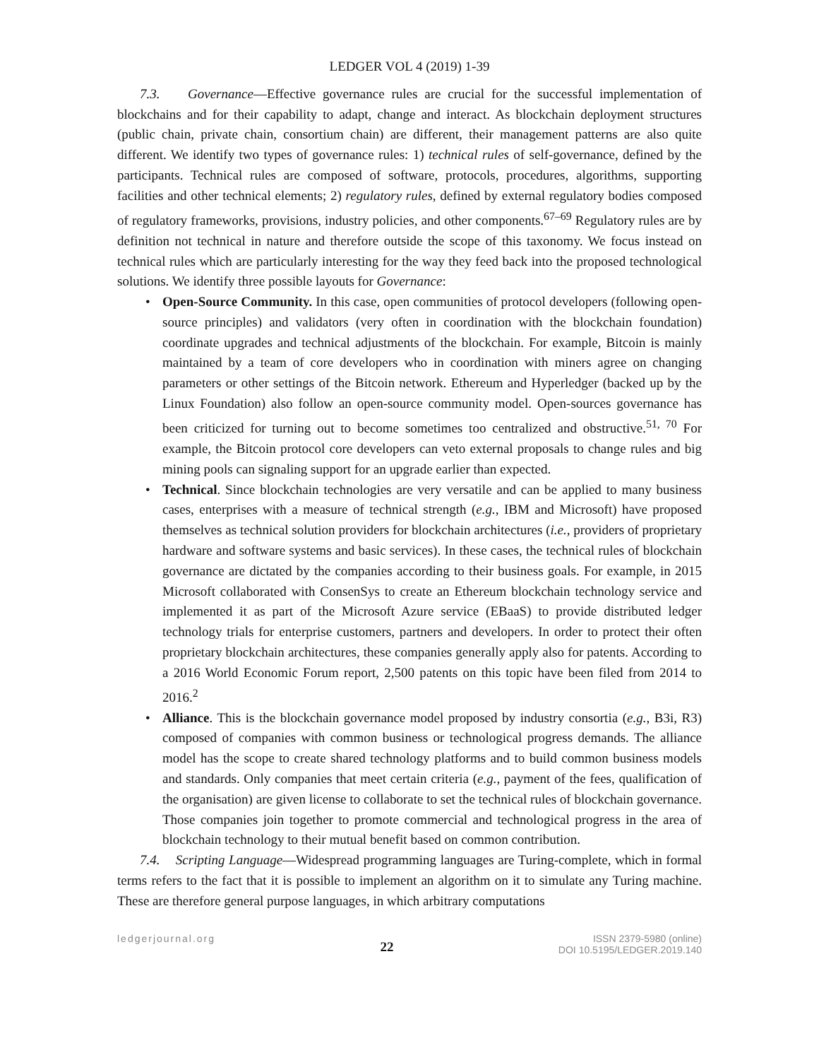LEDGER VOL 4 (2019) 1-39
7.3. Governance—Effective governance rules are crucial for the successful implementation of blockchains and for their capability to adapt, change and interact. As blockchain deployment structures (public chain, private chain, consortium chain) are different, their management patterns are also quite different. We identify two types of governance rules: 1) technical rules of self-governance, defined by the participants. Technical rules are composed of software, protocols, procedures, algorithms, supporting facilities and other technical elements; 2) regulatory rules, defined by external regulatory bodies composed of regulatory frameworks, provisions, industry policies, and other components.<sup>67–69</sup> Regulatory rules are by definition not technical in nature and therefore outside the scope of this taxonomy. We focus instead on technical rules which are particularly interesting for the way they feed back into the proposed technological solutions. We identify three possible layouts for Governance:
• Open-Source Community. In this case, open communities of protocol developers (following open-source principles) and validators (very often in coordination with the blockchain foundation) coordinate upgrades and technical adjustments of the blockchain. For example, Bitcoin is mainly maintained by a team of core developers who in coordination with miners agree on changing parameters or other settings of the Bitcoin network. Ethereum and Hyperledger (backed up by the Linux Foundation) also follow an open-source community model. Open-sources governance has been criticized for turning out to become sometimes too centralized and obstructive.<sup>51, 70</sup> For example, the Bitcoin protocol core developers can veto external proposals to change rules and big mining pools can signaling support for an upgrade earlier than expected.
• Technical. Since blockchain technologies are very versatile and can be applied to many business cases, enterprises with a measure of technical strength (e.g., IBM and Microsoft) have proposed themselves as technical solution providers for blockchain architectures (i.e., providers of proprietary hardware and software systems and basic services). In these cases, the technical rules of blockchain governance are dictated by the companies according to their business goals. For example, in 2015 Microsoft collaborated with ConsenSys to create an Ethereum blockchain technology service and implemented it as part of the Microsoft Azure service (EBaaS) to provide distributed ledger technology trials for enterprise customers, partners and developers. In order to protect their often proprietary blockchain architectures, these companies generally apply also for patents. According to a 2016 World Economic Forum report, 2,500 patents on this topic have been filed from 2014 to 2016.<sup>2</sup>
• Alliance. This is the blockchain governance model proposed by industry consortia (e.g., B3i, R3) composed of companies with common business or technological progress demands. The alliance model has the scope to create shared technology platforms and to build common business models and standards. Only companies that meet certain criteria (e.g., payment of the fees, qualification of the organisation) are given license to collaborate to set the technical rules of blockchain governance. Those companies join together to promote commercial and technological progress in the area of blockchain technology to their mutual benefit based on common contribution.
7.4. Scripting Language—Widespread programming languages are Turing-complete, which in formal terms refers to the fact that it is possible to implement an algorithm on it to simulate any Turing machine. These are therefore general purpose languages, in which arbitrary computations
ledgerjournal.org
22
ISSN 2379-5980 (online)
DOI 10.5195/LEDGER.2019.140